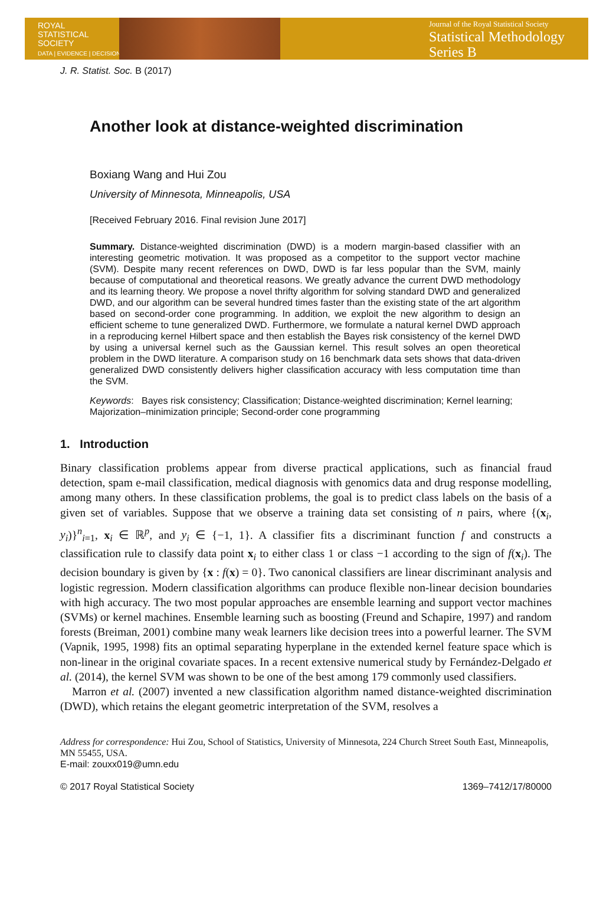ROYAL
STATISTICAL
SOCIETY
DATA | EVIDENCE | DECISIONS
Journal of the Royal Statistical Society
Statistical Methodology
Series B
J. R. Statist. Soc. B (2017)
Another look at distance-weighted discrimination
Boxiang Wang and Hui Zou
University of Minnesota, Minneapolis, USA
[Received February 2016. Final revision June 2017]
Summary. Distance-weighted discrimination (DWD) is a modern margin-based classifier with an interesting geometric motivation. It was proposed as a competitor to the support vector machine (SVM). Despite many recent references on DWD, DWD is far less popular than the SVM, mainly because of computational and theoretical reasons. We greatly advance the current DWD methodology and its learning theory. We propose a novel thrifty algorithm for solving standard DWD and generalized DWD, and our algorithm can be several hundred times faster than the existing state of the art algorithm based on second-order cone programming. In addition, we exploit the new algorithm to design an efficient scheme to tune generalized DWD. Furthermore, we formulate a natural kernel DWD approach in a reproducing kernel Hilbert space and then establish the Bayes risk consistency of the kernel DWD by using a universal kernel such as the Gaussian kernel. This result solves an open theoretical problem in the DWD literature. A comparison study on 16 benchmark data sets shows that data-driven generalized DWD consistently delivers higher classification accuracy with less computation time than the SVM.
Keywords: Bayes risk consistency; Classification; Distance-weighted discrimination; Kernel learning; Majorization–minimization principle; Second-order cone programming
1. Introduction
Binary classification problems appear from diverse practical applications, such as financial fraud detection, spam e-mail classification, medical diagnosis with genomics data and drug response modelling, among many others. In these classification problems, the goal is to predict class labels on the basis of a given set of variables. Suppose that we observe a training data set consisting of n pairs, where {(x<sub>i</sub>, y<sub>i</sub>)}<sup>n</sup><sub>i=1</sub>, x<sub>i</sub> ∈ ℝ<sup>p</sup>, and y<sub>i</sub> ∈ {−1, 1}. A classifier fits a discriminant function f and constructs a classification rule to classify data point x<sub>i</sub> to either class 1 or class −1 according to the sign of f(x<sub>i</sub>). The decision boundary is given by {x : f(x) = 0}. Two canonical classifiers are linear discriminant analysis and logistic regression. Modern classification algorithms can produce flexible non-linear decision boundaries with high accuracy. The two most popular approaches are ensemble learning and support vector machines (SVMs) or kernel machines. Ensemble learning such as boosting (Freund and Schapire, 1997) and random forests (Breiman, 2001) combine many weak learners like decision trees into a powerful learner. The SVM (Vapnik, 1995, 1998) fits an optimal separating hyperplane in the extended kernel feature space which is non-linear in the original covariate spaces. In a recent extensive numerical study by Fernández-Delgado et al. (2014), the kernel SVM was shown to be one of the best among 179 commonly used classifiers.
Marron et al. (2007) invented a new classification algorithm named distance-weighted discrimination (DWD), which retains the elegant geometric interpretation of the SVM, resolves a
Address for correspondence: Hui Zou, School of Statistics, University of Minnesota, 224 Church Street South East, Minneapolis, MN 55455, USA.
E-mail: zouxx019@umn.edu
© 2017 Royal Statistical Society 1369–7412/17/80000